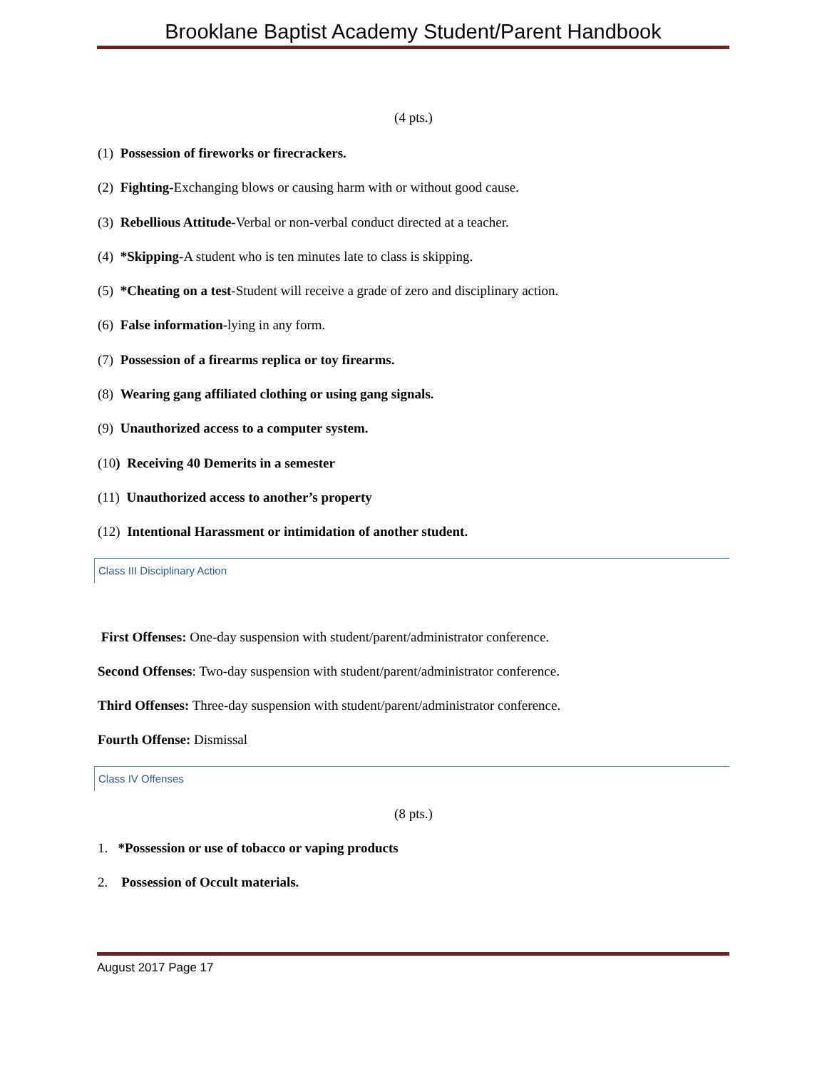Brooklane Baptist Academy Student/Parent Handbook
(4 pts.)
(1) Possession of fireworks or firecrackers.
(2) Fighting-Exchanging blows or causing harm with or without good cause.
(3) Rebellious Attitude-Verbal or non-verbal conduct directed at a teacher.
(4) *Skipping-A student who is ten minutes late to class is skipping.
(5) *Cheating on a test-Student will receive a grade of zero and disciplinary action.
(6) False information-lying in any form.
(7) Possession of a firearms replica or toy firearms.
(8) Wearing gang affiliated clothing or using gang signals.
(9) Unauthorized access to a computer system.
(10) Receiving 40 Demerits in a semester
(11) Unauthorized access to another’s property
(12) Intentional Harassment or intimidation of another student.
Class III Disciplinary Action
First Offenses: One-day suspension with student/parent/administrator conference.
Second Offenses: Two-day suspension with student/parent/administrator conference.
Third Offenses: Three-day suspension with student/parent/administrator conference.
Fourth Offense: Dismissal
Class IV Offenses
(8 pts.)
1. *Possession or use of tobacco or vaping products
2. Possession of Occult materials.
August 2017 Page 17